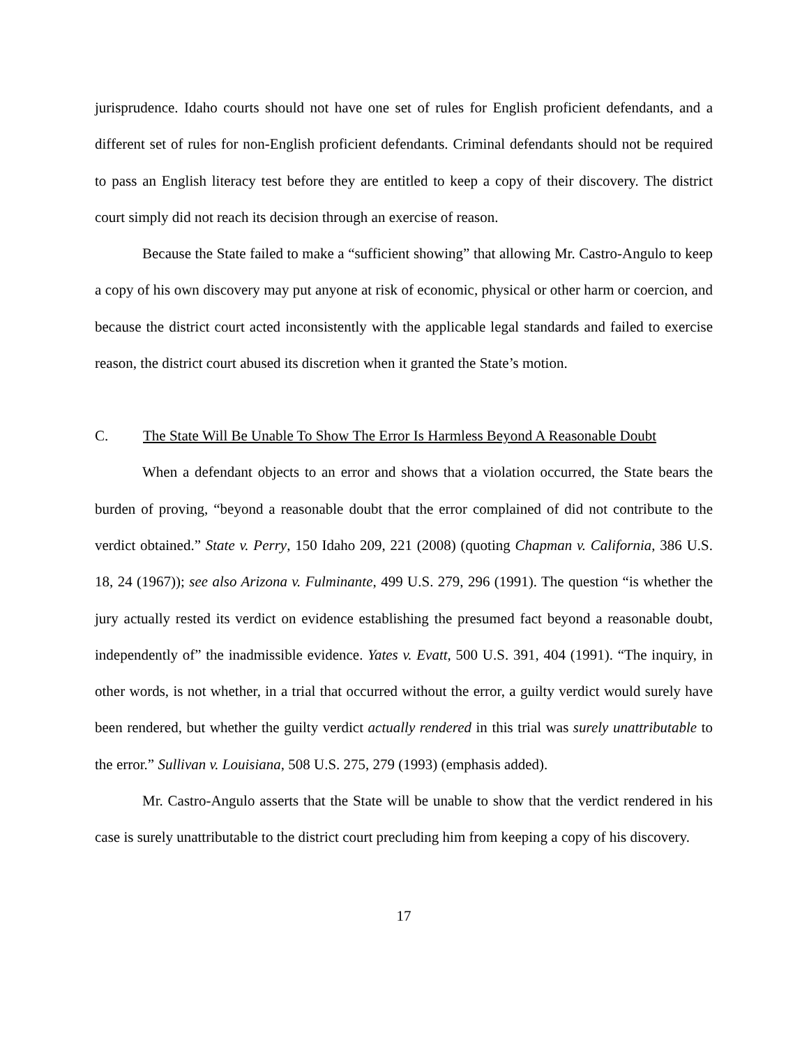jurisprudence. Idaho courts should not have one set of rules for English proficient defendants, and a different set of rules for non-English proficient defendants. Criminal defendants should not be required to pass an English literacy test before they are entitled to keep a copy of their discovery. The district court simply did not reach its decision through an exercise of reason.
Because the State failed to make a “sufficient showing” that allowing Mr. Castro-Angulo to keep a copy of his own discovery may put anyone at risk of economic, physical or other harm or coercion, and because the district court acted inconsistently with the applicable legal standards and failed to exercise reason, the district court abused its discretion when it granted the State’s motion.
C. The State Will Be Unable To Show The Error Is Harmless Beyond A Reasonable Doubt
When a defendant objects to an error and shows that a violation occurred, the State bears the burden of proving, “beyond a reasonable doubt that the error complained of did not contribute to the verdict obtained.” State v. Perry, 150 Idaho 209, 221 (2008) (quoting Chapman v. California, 386 U.S. 18, 24 (1967)); see also Arizona v. Fulminante, 499 U.S. 279, 296 (1991). The question “is whether the jury actually rested its verdict on evidence establishing the presumed fact beyond a reasonable doubt, independently of” the inadmissible evidence. Yates v. Evatt, 500 U.S. 391, 404 (1991). “The inquiry, in other words, is not whether, in a trial that occurred without the error, a guilty verdict would surely have been rendered, but whether the guilty verdict actually rendered in this trial was surely unattributable to the error.” Sullivan v. Louisiana, 508 U.S. 275, 279 (1993) (emphasis added).
Mr. Castro-Angulo asserts that the State will be unable to show that the verdict rendered in his case is surely unattributable to the district court precluding him from keeping a copy of his discovery.
17